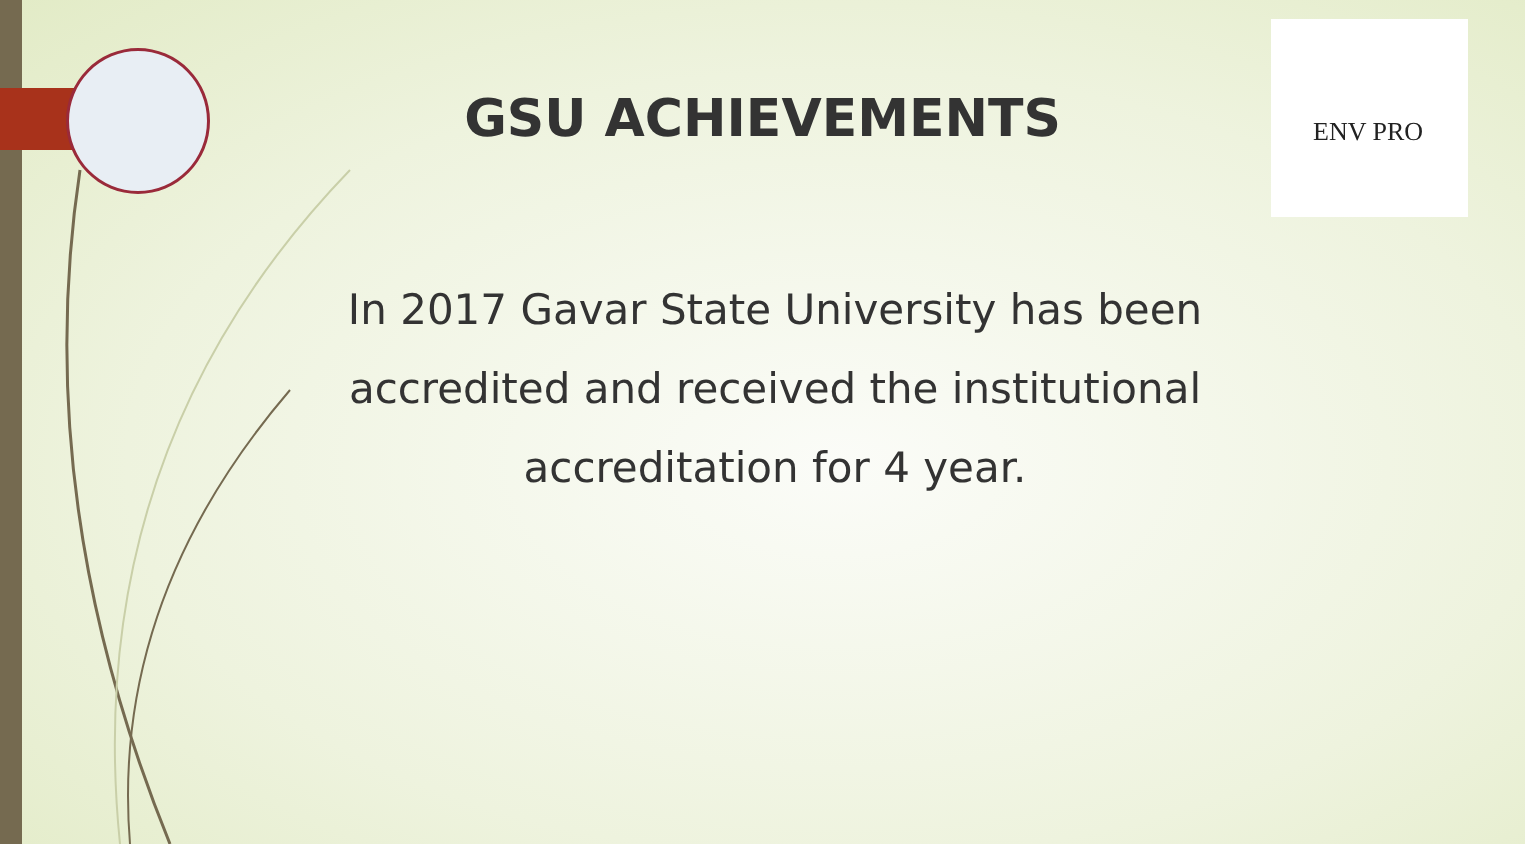ENV PRO
GSU ACHIEVEMENTS
In 2017 Gavar State University has been accredited and received the institutional accreditation for 4 year.